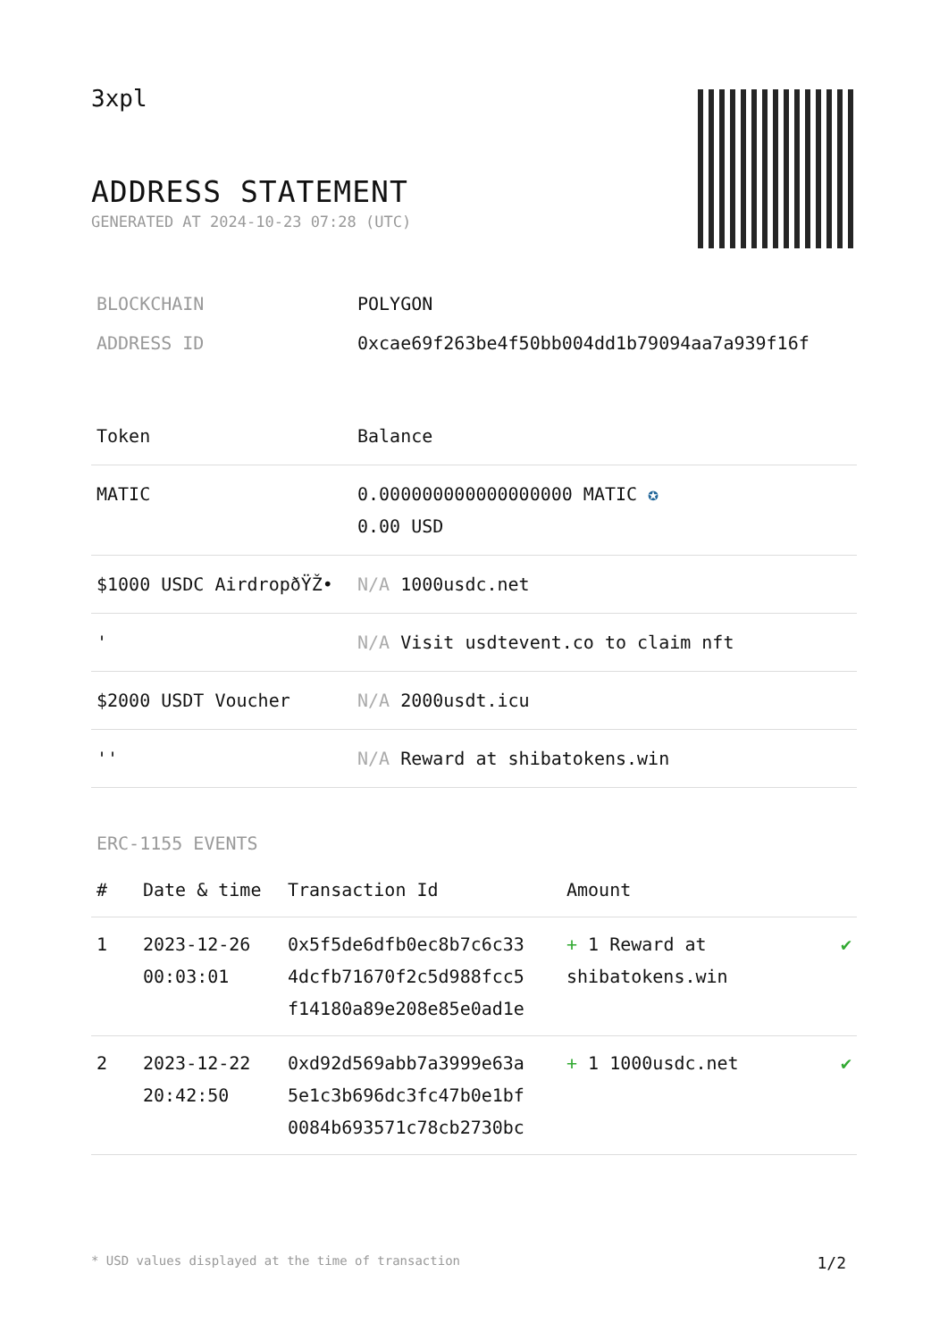3xpl
ADDRESS STATEMENT
GENERATED AT 2024-10-23 07:28 (UTC)
| BLOCKCHAIN | POLYGON |
| ADDRESS ID | 0xcae69f263be4f50bb004dd1b79094aa7a939f16f |
| Token | Balance |
| --- | --- |
| MATIC | 0.000000000000000000 MATIC ✪ 0.00 USD |
| $1000 USDC AirdropðŸŽ• | N/A 1000usdc.net |
| ' | N/A Visit usdtevent.co to claim nft |
| $2000 USDT Voucher | N/A 2000usdt.icu |
| '' | N/A Reward at shibatokens.win |
ERC-1155 EVENTS
| # | Date & time | Transaction Id | Amount | |
| --- | --- | --- | --- | --- |
| 1 | 2023-12-26 00:03:01 | 0x5f5de6dfb0ec8b7c6c33 4dcfb71670f2c5d988fcc5 f14180a89e208e85e0ad1e | + 1 Reward at shibatokens.win | ✔ |
| 2 | 2023-12-22 20:42:50 | 0xd92d569abb7a3999e63a 5e1c3b696dc3fc47b0e1bf 0084b693571c78cb2730bc | + 1 1000usdc.net | ✔ |
* USD values displayed at the time of transaction 1/2